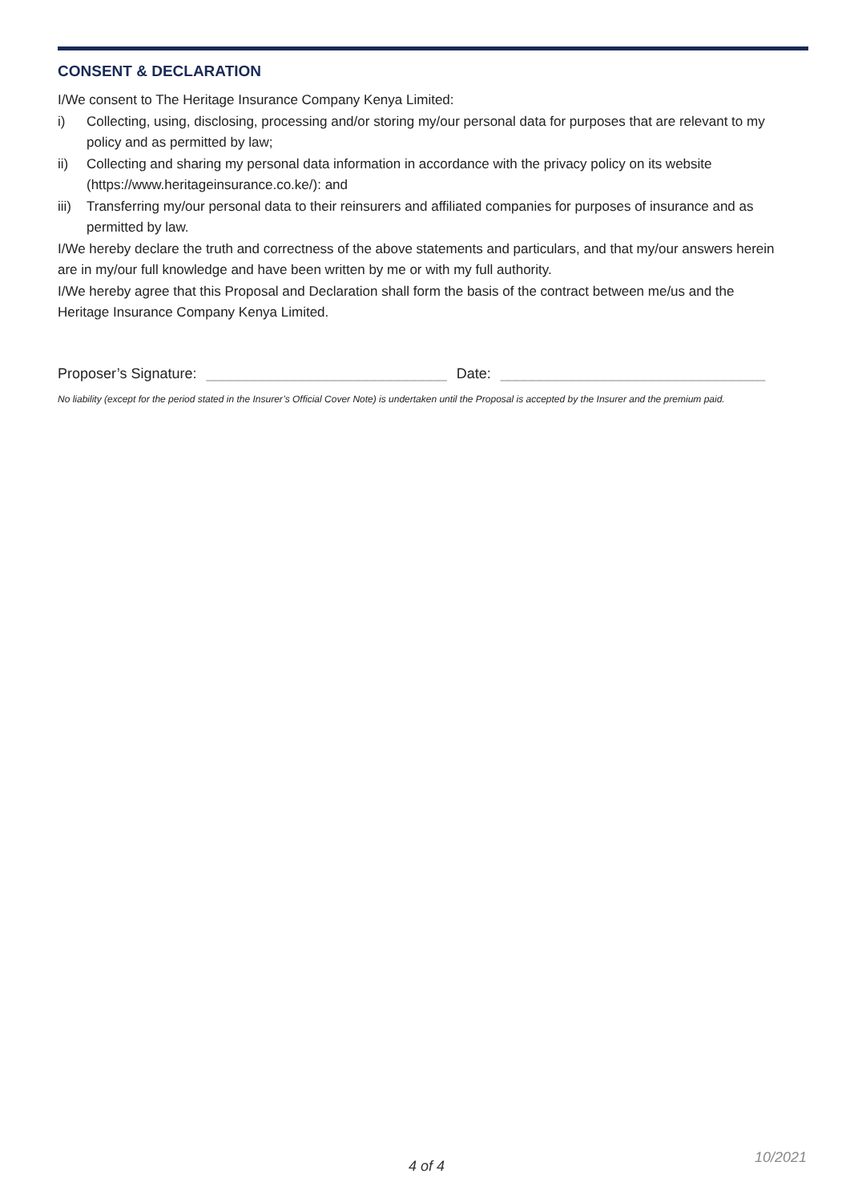CONSENT & DECLARATION
I/We consent to The Heritage Insurance Company Kenya Limited:
i) Collecting, using, disclosing, processing and/or storing my/our personal data for purposes that are relevant to my policy and as permitted by law;
ii) Collecting and sharing my personal data information in accordance with the privacy policy on its website (https://www.heritageinsurance.co.ke/): and
iii) Transferring my/our personal data to their reinsurers and affiliated companies for purposes of insurance and as permitted by law.
I/We hereby declare the truth and correctness of the above statements and particulars, and that my/our answers herein are in my/our full knowledge and have been written by me or with my full authority.
I/We hereby agree that this Proposal and Declaration shall form the basis of the contract between me/us and the Heritage Insurance Company Kenya Limited.
Proposer’s Signature: ______________________________ Date: _________________________________
No liability (except for the period stated in the Insurer’s Official Cover Note) is undertaken until the Proposal is accepted by the Insurer and the premium paid.
4 of 4
10/2021